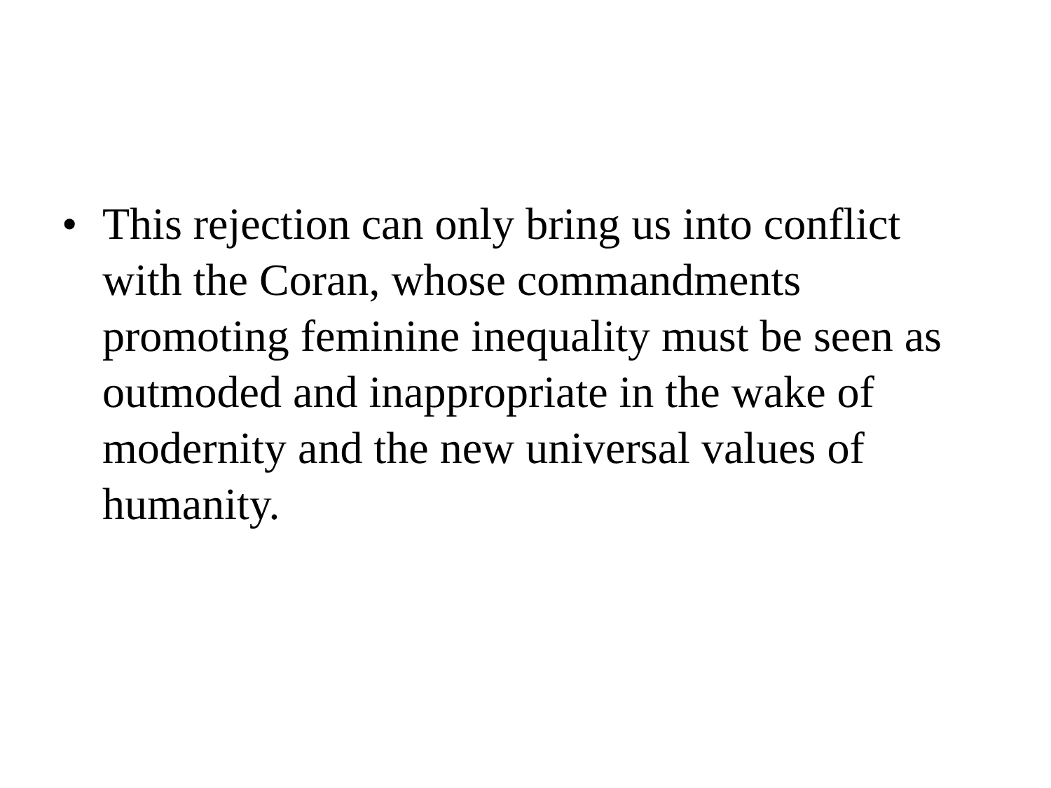• This rejection can only bring us into conflict with the Coran, whose commandments promoting feminine inequality must be seen as outmoded and inappropriate in the wake of modernity and the new universal values of humanity.